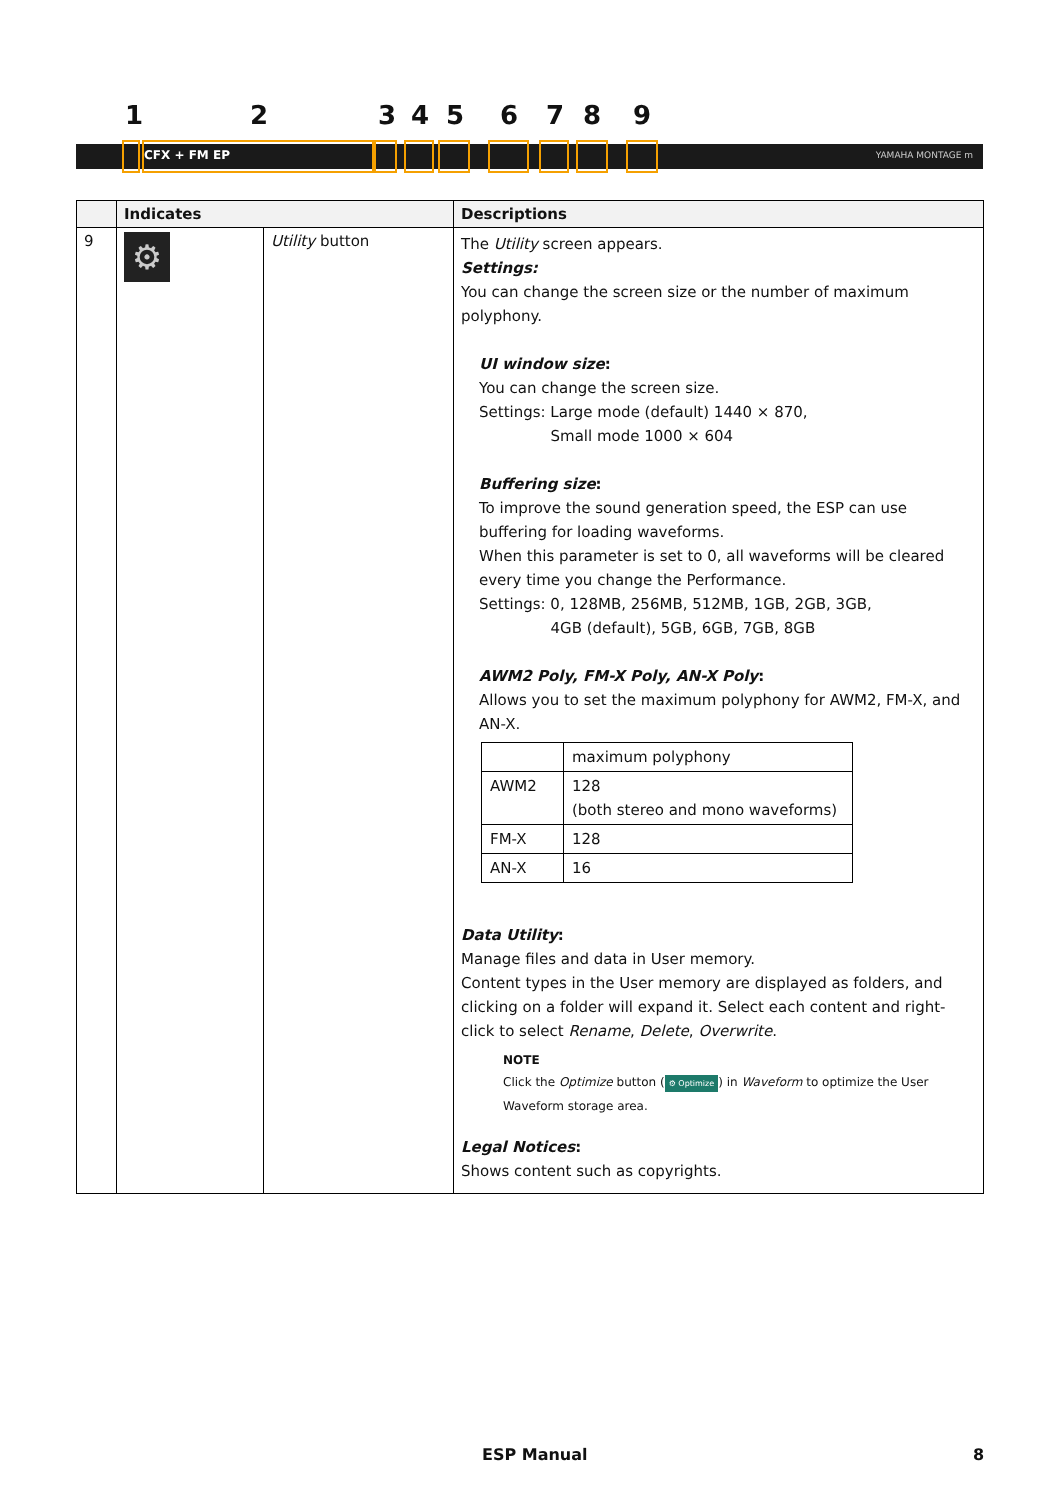1 2 3 4 5 6 7 8 9
CFX + FM EP YAMAHA MONTAGE m
| | Indicates | | Descriptions |
| --- | --- | --- | --- |
| 9 | ⚙ | Utility button | The Utility screen appears. Settings: You can change the screen size or the number of maximum polyphony. UI window size : You can change the screen size. Settings: Large mode (default) 1440 × 870, Small mode 1000 × 604 Buffering size : To improve the sound generation speed, the ESP can use buffering for loading waveforms. When this parameter is set to 0, all waveforms will be cleared every time you change the Performance. Settings: 0, 128MB, 256MB, 512MB, 1GB, 2GB, 3GB, 4GB (default), 5GB, 6GB, 7GB, 8GB AWM2 Poly, FM-X Poly, AN-X Poly : Allows you to set the maximum polyphony for AWM2, FM-X, and AN-X. / / maximum polyphony / / AWM2 / 128 (both stereo and mono waveforms) / / FM-X / 128 / / AN-X / 16 / Data Utility : Manage files and data in User memory. Content types in the User memory are displayed as folders, and clicking on a folder will expand it. Select each content and right-click to select Rename , Delete , Overwrite . NOTE Click the Optimize button ( ⚙ Optimize ) in Waveform to optimize the User Waveform storage area. Legal Notices : Shows content such as copyrights. |
ESP Manual 8